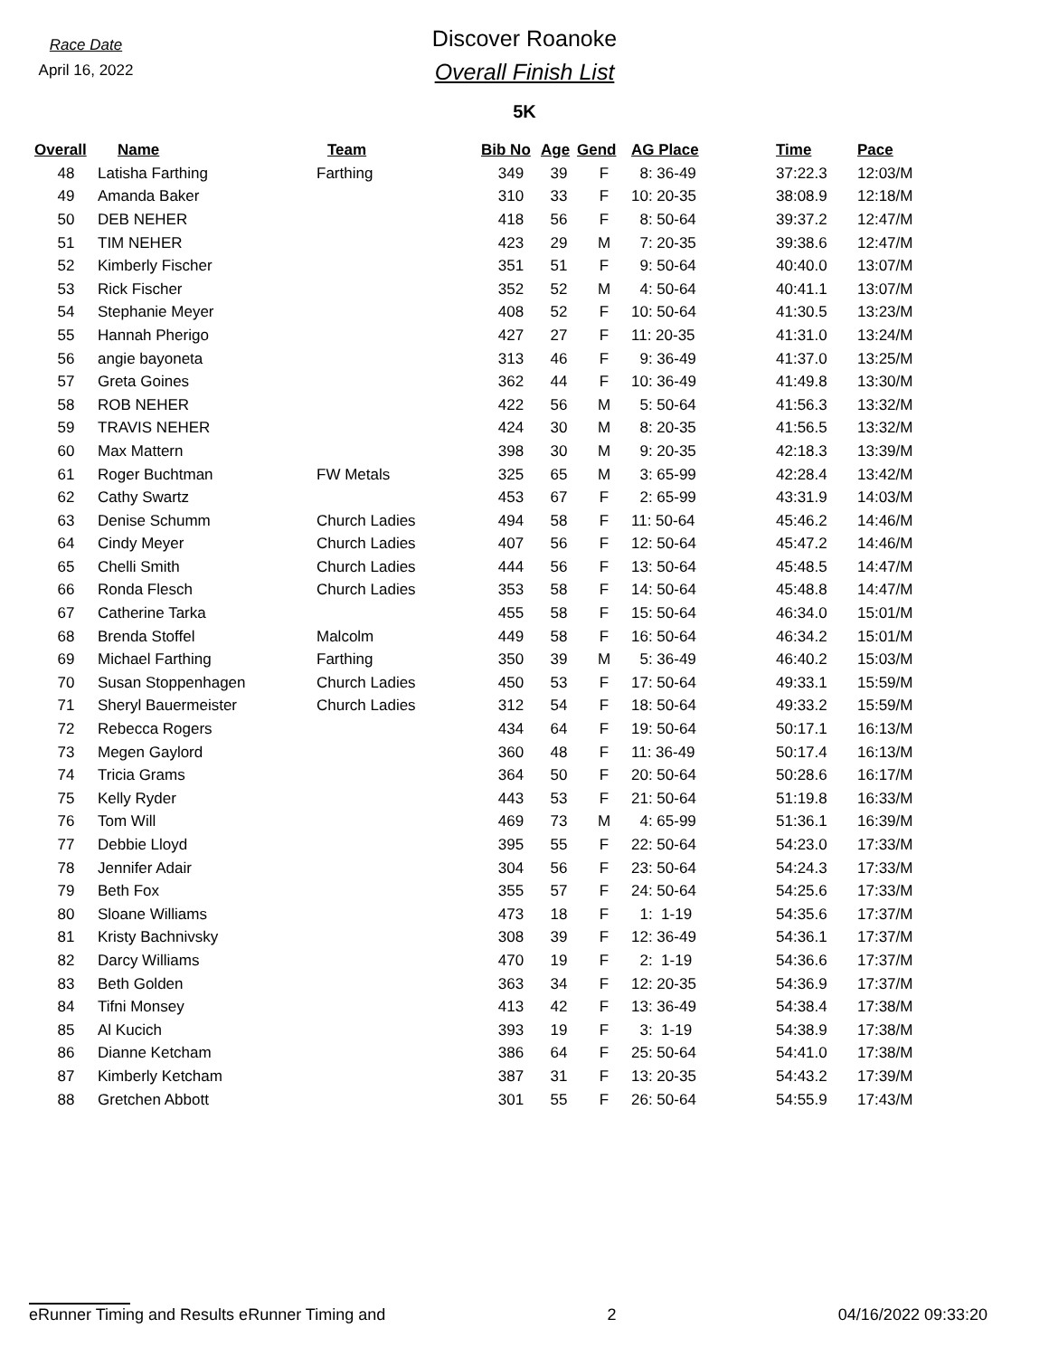Race Date
April 16, 2022
Discover Roanoke
Overall Finish List
5K
| Overall | Name | Team | Bib No | Age | Gend | AG Place | Time | Pace |
| --- | --- | --- | --- | --- | --- | --- | --- | --- |
| 48 | Latisha Farthing | Farthing | 349 | 39 | F | 8: 36-49 | 37:22.3 | 12:03/M |
| 49 | Amanda Baker | | 310 | 33 | F | 10: 20-35 | 38:08.9 | 12:18/M |
| 50 | DEB NEHER | | 418 | 56 | F | 8: 50-64 | 39:37.2 | 12:47/M |
| 51 | TIM NEHER | | 423 | 29 | M | 7: 20-35 | 39:38.6 | 12:47/M |
| 52 | Kimberly Fischer | | 351 | 51 | F | 9: 50-64 | 40:40.0 | 13:07/M |
| 53 | Rick Fischer | | 352 | 52 | M | 4: 50-64 | 40:41.1 | 13:07/M |
| 54 | Stephanie Meyer | | 408 | 52 | F | 10: 50-64 | 41:30.5 | 13:23/M |
| 55 | Hannah Pherigo | | 427 | 27 | F | 11: 20-35 | 41:31.0 | 13:24/M |
| 56 | angie bayoneta | | 313 | 46 | F | 9: 36-49 | 41:37.0 | 13:25/M |
| 57 | Greta Goines | | 362 | 44 | F | 10: 36-49 | 41:49.8 | 13:30/M |
| 58 | ROB NEHER | | 422 | 56 | M | 5: 50-64 | 41:56.3 | 13:32/M |
| 59 | TRAVIS NEHER | | 424 | 30 | M | 8: 20-35 | 41:56.5 | 13:32/M |
| 60 | Max Mattern | | 398 | 30 | M | 9: 20-35 | 42:18.3 | 13:39/M |
| 61 | Roger Buchtman | FW Metals | 325 | 65 | M | 3: 65-99 | 42:28.4 | 13:42/M |
| 62 | Cathy Swartz | | 453 | 67 | F | 2: 65-99 | 43:31.9 | 14:03/M |
| 63 | Denise Schumm | Church Ladies | 494 | 58 | F | 11: 50-64 | 45:46.2 | 14:46/M |
| 64 | Cindy Meyer | Church Ladies | 407 | 56 | F | 12: 50-64 | 45:47.2 | 14:46/M |
| 65 | Chelli Smith | Church Ladies | 444 | 56 | F | 13: 50-64 | 45:48.5 | 14:47/M |
| 66 | Ronda Flesch | Church Ladies | 353 | 58 | F | 14: 50-64 | 45:48.8 | 14:47/M |
| 67 | Catherine Tarka | | 455 | 58 | F | 15: 50-64 | 46:34.0 | 15:01/M |
| 68 | Brenda Stoffel | Malcolm | 449 | 58 | F | 16: 50-64 | 46:34.2 | 15:01/M |
| 69 | Michael Farthing | Farthing | 350 | 39 | M | 5: 36-49 | 46:40.2 | 15:03/M |
| 70 | Susan Stoppenhagen | Church Ladies | 450 | 53 | F | 17: 50-64 | 49:33.1 | 15:59/M |
| 71 | Sheryl Bauermeister | Church Ladies | 312 | 54 | F | 18: 50-64 | 49:33.2 | 15:59/M |
| 72 | Rebecca Rogers | | 434 | 64 | F | 19: 50-64 | 50:17.1 | 16:13/M |
| 73 | Megen Gaylord | | 360 | 48 | F | 11: 36-49 | 50:17.4 | 16:13/M |
| 74 | Tricia Grams | | 364 | 50 | F | 20: 50-64 | 50:28.6 | 16:17/M |
| 75 | Kelly Ryder | | 443 | 53 | F | 21: 50-64 | 51:19.8 | 16:33/M |
| 76 | Tom Will | | 469 | 73 | M | 4: 65-99 | 51:36.1 | 16:39/M |
| 77 | Debbie Lloyd | | 395 | 55 | F | 22: 50-64 | 54:23.0 | 17:33/M |
| 78 | Jennifer Adair | | 304 | 56 | F | 23: 50-64 | 54:24.3 | 17:33/M |
| 79 | Beth Fox | | 355 | 57 | F | 24: 50-64 | 54:25.6 | 17:33/M |
| 80 | Sloane Williams | | 473 | 18 | F | 1: 1-19 | 54:35.6 | 17:37/M |
| 81 | Kristy Bachnivsky | | 308 | 39 | F | 12: 36-49 | 54:36.1 | 17:37/M |
| 82 | Darcy Williams | | 470 | 19 | F | 2: 1-19 | 54:36.6 | 17:37/M |
| 83 | Beth Golden | | 363 | 34 | F | 12: 20-35 | 54:36.9 | 17:37/M |
| 84 | Tifni Monsey | | 413 | 42 | F | 13: 36-49 | 54:38.4 | 17:38/M |
| 85 | Al Kucich | | 393 | 19 | F | 3: 1-19 | 54:38.9 | 17:38/M |
| 86 | Dianne Ketcham | | 386 | 64 | F | 25: 50-64 | 54:41.0 | 17:38/M |
| 87 | Kimberly Ketcham | | 387 | 31 | F | 13: 20-35 | 54:43.2 | 17:39/M |
| 88 | Gretchen Abbott | | 301 | 55 | F | 26: 50-64 | 54:55.9 | 17:43/M |
eRunner Timing and Results eRunner Timing and 2 04/16/2022 09:33:20